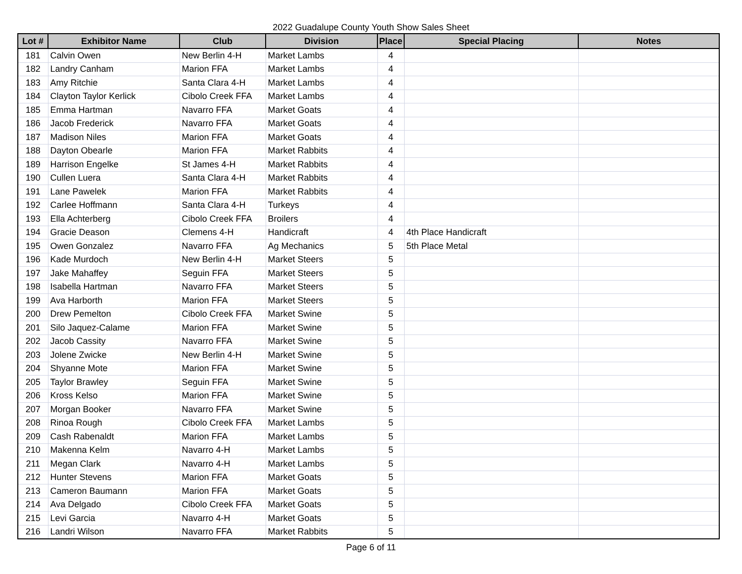2022 Guadalupe County Youth Show Sales Sheet
| Lot # | Exhibitor Name | Club | Division | Place | Special Placing | Notes |
| --- | --- | --- | --- | --- | --- | --- |
| 181 | Calvin Owen | New Berlin 4-H | Market Lambs | 4 | | |
| 182 | Landry Canham | Marion FFA | Market Lambs | 4 | | |
| 183 | Amy Ritchie | Santa Clara 4-H | Market Lambs | 4 | | |
| 184 | Clayton Taylor Kerlick | Cibolo Creek FFA | Market Lambs | 4 | | |
| 185 | Emma Hartman | Navarro FFA | Market Goats | 4 | | |
| 186 | Jacob Frederick | Navarro FFA | Market Goats | 4 | | |
| 187 | Madison Niles | Marion FFA | Market Goats | 4 | | |
| 188 | Dayton Obearle | Marion FFA | Market Rabbits | 4 | | |
| 189 | Harrison Engelke | St James 4-H | Market Rabbits | 4 | | |
| 190 | Cullen Luera | Santa Clara 4-H | Market Rabbits | 4 | | |
| 191 | Lane Pawelek | Marion FFA | Market Rabbits | 4 | | |
| 192 | Carlee Hoffmann | Santa Clara 4-H | Turkeys | 4 | | |
| 193 | Ella Achterberg | Cibolo Creek FFA | Broilers | 4 | | |
| 194 | Gracie Deason | Clemens 4-H | Handicraft | 4 | 4th Place Handicraft | |
| 195 | Owen Gonzalez | Navarro FFA | Ag Mechanics | 5 | 5th Place Metal | |
| 196 | Kade Murdoch | New Berlin 4-H | Market Steers | 5 | | |
| 197 | Jake Mahaffey | Seguin FFA | Market Steers | 5 | | |
| 198 | Isabella Hartman | Navarro FFA | Market Steers | 5 | | |
| 199 | Ava Harborth | Marion FFA | Market Steers | 5 | | |
| 200 | Drew Pemelton | Cibolo Creek FFA | Market Swine | 5 | | |
| 201 | Silo Jaquez-Calame | Marion FFA | Market Swine | 5 | | |
| 202 | Jacob Cassity | Navarro FFA | Market Swine | 5 | | |
| 203 | Jolene Zwicke | New Berlin 4-H | Market Swine | 5 | | |
| 204 | Shyanne Mote | Marion FFA | Market Swine | 5 | | |
| 205 | Taylor Brawley | Seguin FFA | Market Swine | 5 | | |
| 206 | Kross Kelso | Marion FFA | Market Swine | 5 | | |
| 207 | Morgan Booker | Navarro FFA | Market Swine | 5 | | |
| 208 | Rinoa Rough | Cibolo Creek FFA | Market Lambs | 5 | | |
| 209 | Cash Rabenaldt | Marion FFA | Market Lambs | 5 | | |
| 210 | Makenna Kelm | Navarro 4-H | Market Lambs | 5 | | |
| 211 | Megan Clark | Navarro 4-H | Market Lambs | 5 | | |
| 212 | Hunter Stevens | Marion FFA | Market Goats | 5 | | |
| 213 | Cameron Baumann | Marion FFA | Market Goats | 5 | | |
| 214 | Ava Delgado | Cibolo Creek FFA | Market Goats | 5 | | |
| 215 | Levi Garcia | Navarro 4-H | Market Goats | 5 | | |
| 216 | Landri Wilson | Navarro FFA | Market Rabbits | 5 | | |
Page 6 of 11